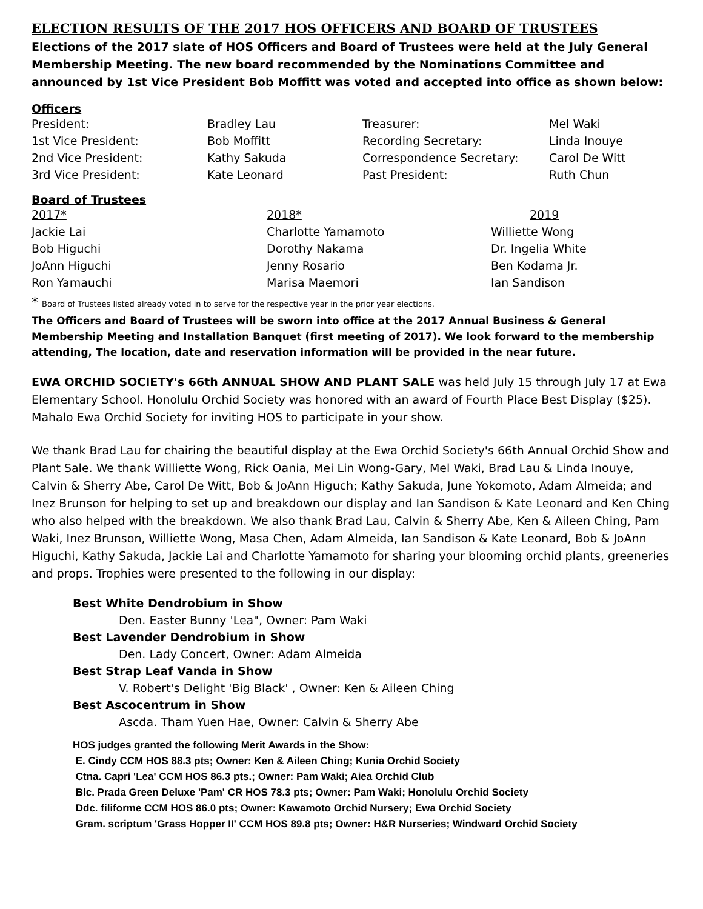ELECTION RESULTS OF THE 2017 HOS OFFICERS AND BOARD OF TRUSTEES
Elections of the 2017 slate of HOS Officers and Board of Trustees were held at the July General Membership Meeting. The new board recommended by the Nominations Committee and announced by 1st Vice President Bob Moffitt was voted and accepted into office as shown below:
Officers
| President: | Bradley Lau | Treasurer: | Mel Waki |
| 1st Vice President: | Bob Moffitt | Recording Secretary: | Linda Inouye |
| 2nd Vice President: | Kathy Sakuda | Correspondence Secretary: | Carol De Witt |
| 3rd Vice President: | Kate Leonard | Past President: | Ruth Chun |
Board of Trustees
| 2017* | 2018* | 2019 |
| --- | --- | --- |
| Jackie Lai | Charlotte Yamamoto | Williette Wong |
| Bob Higuchi | Dorothy Nakama | Dr. Ingelia White |
| JoAnn Higuchi | Jenny Rosario | Ben Kodama Jr. |
| Ron Yamauchi | Marisa Maemori | Ian Sandison |
* Board of Trustees listed already voted in to serve for the respective year in the prior year elections.
The Officers and Board of Trustees will be sworn into office at the 2017 Annual Business & General Membership Meeting and Installation Banquet (first meeting of 2017). We look forward to the membership attending, The location, date and reservation information will be provided in the near future.
EWA ORCHID SOCIETY's 66th ANNUAL SHOW AND PLANT SALE was held July 15 through July 17 at Ewa Elementary School. Honolulu Orchid Society was honored with an award of Fourth Place Best Display ($25). Mahalo Ewa Orchid Society for inviting HOS to participate in your show.
We thank Brad Lau for chairing the beautiful display at the Ewa Orchid Society's 66th Annual Orchid Show and Plant Sale. We thank Williette Wong, Rick Oania, Mei Lin Wong-Gary, Mel Waki, Brad Lau & Linda Inouye, Calvin & Sherry Abe, Carol De Witt, Bob & JoAnn Higuch; Kathy Sakuda, June Yokomoto, Adam Almeida; and Inez Brunson for helping to set up and breakdown our display and Ian Sandison & Kate Leonard and Ken Ching who also helped with the breakdown. We also thank Brad Lau, Calvin & Sherry Abe, Ken & Aileen Ching, Pam Waki, Inez Brunson, Williette Wong, Masa Chen, Adam Almeida, Ian Sandison & Kate Leonard, Bob & JoAnn Higuchi, Kathy Sakuda, Jackie Lai and Charlotte Yamamoto for sharing your blooming orchid plants, greeneries and props. Trophies were presented to the following in our display:
Best White Dendrobium in Show
Den. Easter Bunny 'Lea", Owner: Pam Waki
Best Lavender Dendrobium in Show
Den. Lady Concert, Owner: Adam Almeida
Best Strap Leaf Vanda in Show
V. Robert's Delight 'Big Black' , Owner: Ken & Aileen Ching
Best Ascocentrum in Show
Ascda. Tham Yuen Hae, Owner: Calvin & Sherry Abe
HOS judges granted the following Merit Awards in the Show:
E. Cindy CCM HOS 88.3 pts; Owner: Ken & Aileen Ching; Kunia Orchid Society
Ctna. Capri 'Lea' CCM HOS 86.3 pts.; Owner: Pam Waki; Aiea Orchid Club
Blc. Prada Green Deluxe 'Pam' CR HOS 78.3 pts; Owner: Pam Waki; Honolulu Orchid Society
Ddc. filiforme CCM HOS 86.0 pts; Owner: Kawamoto Orchid Nursery; Ewa Orchid Society
Gram. scriptum 'Grass Hopper II' CCM HOS 89.8 pts; Owner: H&R Nurseries; Windward Orchid Society